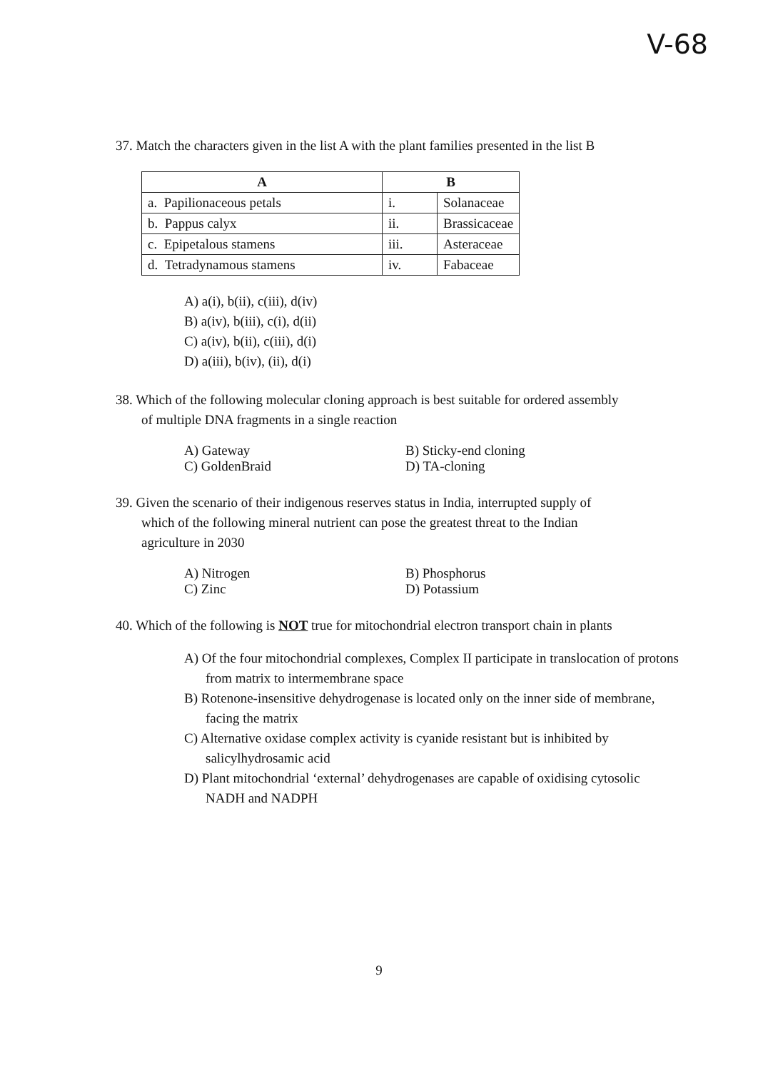V-68
37. Match the characters given in the list A with the plant families presented in the list B
| A | B | |
| --- | --- | --- |
| a. Papilionaceous petals | i. | Solanaceae |
| b. Pappus calyx | ii. | Brassicaceae |
| c. Epipetalous stamens | iii. | Asteraceae |
| d. Tetradynamous stamens | iv. | Fabaceae |
A) a(i), b(ii), c(iii), d(iv)
B) a(iv), b(iii), c(i), d(ii)
C) a(iv), b(ii), c(iii), d(i)
D) a(iii), b(iv), (ii), d(i)
38. Which of the following molecular cloning approach is best suitable for ordered assembly
of multiple DNA fragments in a single reaction
A) Gateway B) Sticky-end cloning
C) GoldenBraid D) TA-cloning
39. Given the scenario of their indigenous reserves status in India, interrupted supply of
which of the following mineral nutrient can pose the greatest threat to the Indian
agriculture in 2030
A) Nitrogen B) Phosphorus
C) Zinc D) Potassium
40. Which of the following is NOT true for mitochondrial electron transport chain in plants
A) Of the four mitochondrial complexes, Complex II participate in translocation of protons from matrix to intermembrane space
B) Rotenone-insensitive dehydrogenase is located only on the inner side of membrane, facing the matrix
C) Alternative oxidase complex activity is cyanide resistant but is inhibited by salicylhydrosamic acid
D) Plant mitochondrial ‘external’ dehydrogenases are capable of oxidising cytosolic NADH and NADPH
9